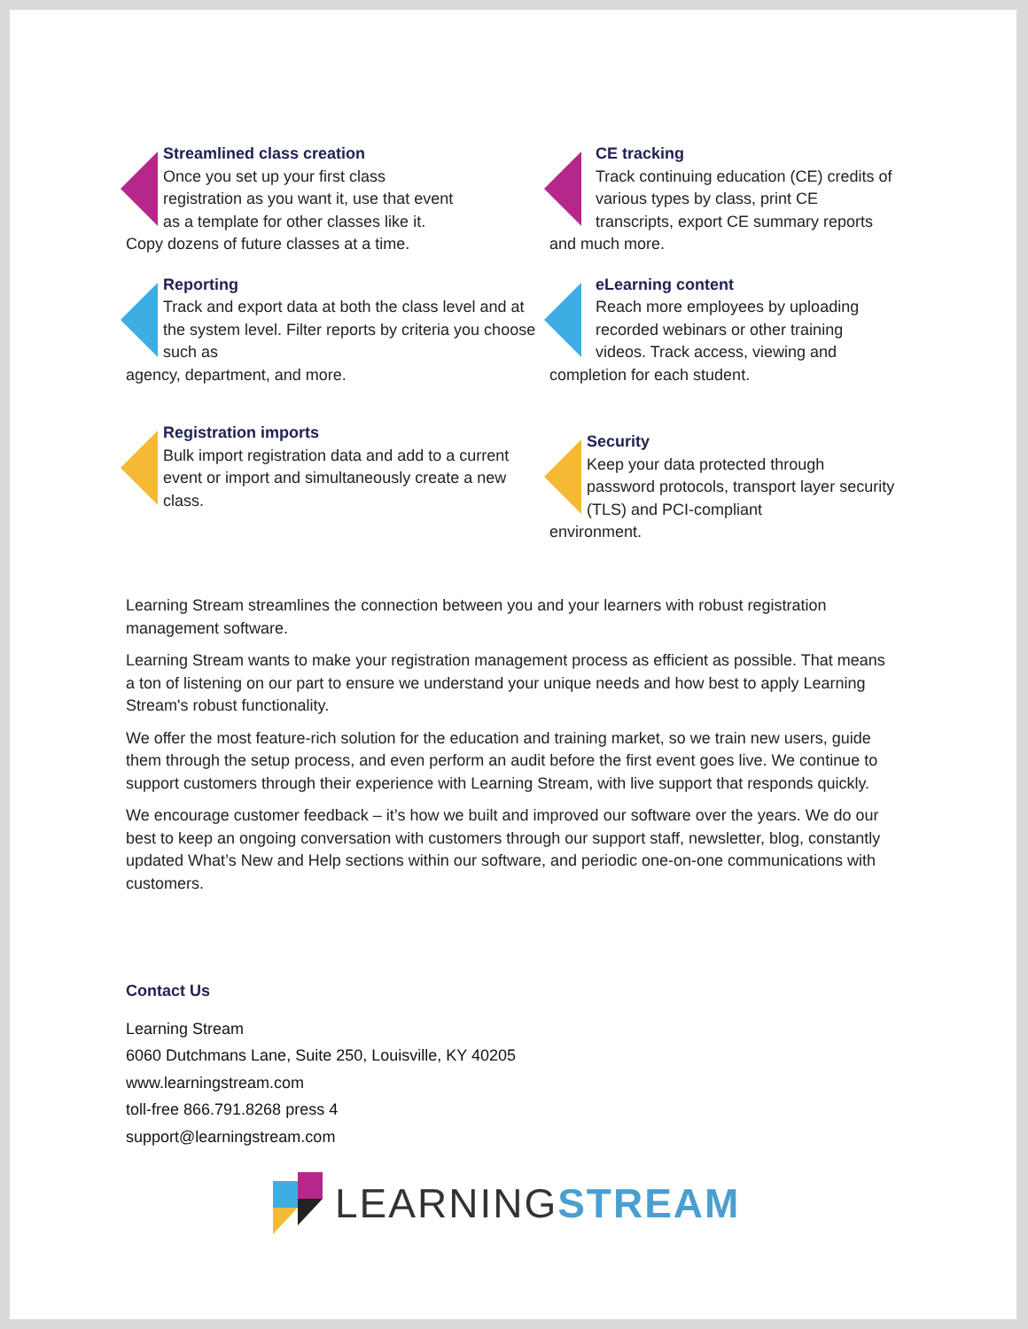Streamlined class creation
Once you set up your first class
registration as you want it, use that event
as a template for other classes like it.
Copy dozens of future classes at a time.
CE tracking
Track continuing education (CE) credits of various types by class, print CE transcripts, export CE summary reports
and much more.
Reporting
Track and export data at both the class level and at the system level. Filter reports by criteria you choose such as
agency, department, and more.
eLearning content
Reach more employees by uploading recorded webinars or other training videos. Track access, viewing and
completion for each student.
Registration imports
Bulk import registration data and add to a current event or import and simultaneously create a new class.
Security
Keep your data protected through password protocols, transport layer security (TLS) and PCI-compliant
environment.
Learning Stream streamlines the connection between you and your learners with robust registration management software.
Learning Stream wants to make your registration management process as efficient as possible. That means a ton of listening on our part to ensure we understand your unique needs and how best to apply Learning Stream's robust functionality.
We offer the most feature-rich solution for the education and training market, so we train new users, guide them through the setup process, and even perform an audit before the first event goes live. We continue to support customers through their experience with Learning Stream, with live support that responds quickly.
We encourage customer feedback – it’s how we built and improved our software over the years. We do our best to keep an ongoing conversation with customers through our support staff, newsletter, blog, constantly updated What’s New and Help sections within our software, and periodic one-on-one communications with customers.
Contact Us
Learning Stream
6060 Dutchmans Lane, Suite 250, Louisville, KY 40205
www.learningstream.com
toll-free 866.791.8268 press 4
support@learningstream.com
LEARNING STREAM